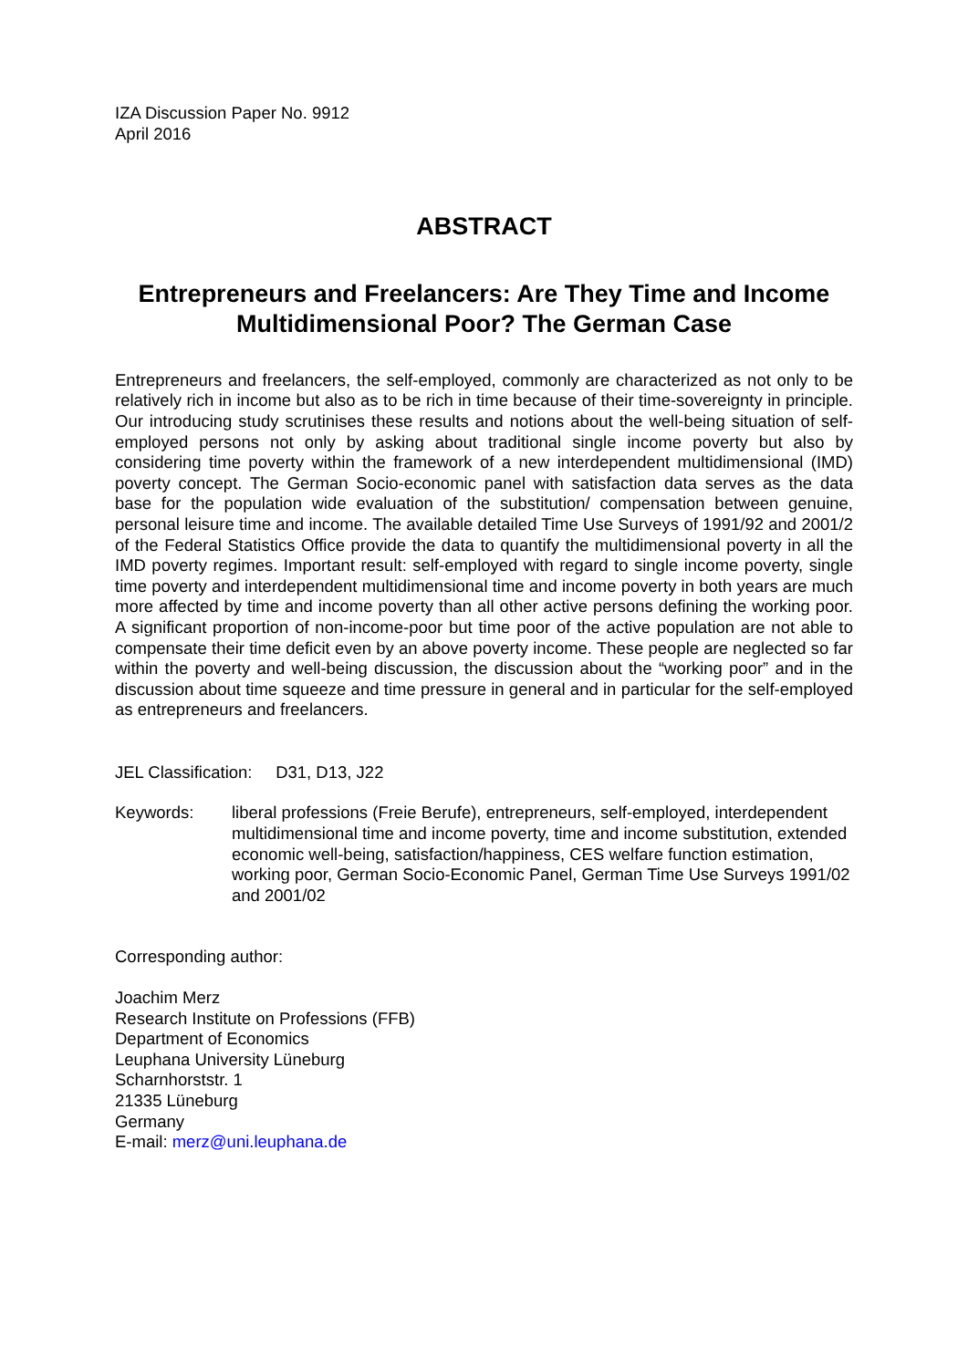IZA Discussion Paper No. 9912
April 2016
ABSTRACT
Entrepreneurs and Freelancers: Are They Time and Income Multidimensional Poor? The German Case
Entrepreneurs and freelancers, the self-employed, commonly are characterized as not only to be relatively rich in income but also as to be rich in time because of their time-sovereignty in principle. Our introducing study scrutinises these results and notions about the well-being situation of self-employed persons not only by asking about traditional single income poverty but also by considering time poverty within the framework of a new interdependent multidimensional (IMD) poverty concept. The German Socio-economic panel with satisfaction data serves as the data base for the population wide evaluation of the substitution/ compensation between genuine, personal leisure time and income. The available detailed Time Use Surveys of 1991/92 and 2001/2 of the Federal Statistics Office provide the data to quantify the multidimensional poverty in all the IMD poverty regimes. Important result: self-employed with regard to single income poverty, single time poverty and interdependent multidimensional time and income poverty in both years are much more affected by time and income poverty than all other active persons defining the working poor. A significant proportion of non-income-poor but time poor of the active population are not able to compensate their time deficit even by an above poverty income. These people are neglected so far within the poverty and well-being discussion, the discussion about the “working poor” and in the discussion about time squeeze and time pressure in general and in particular for the self-employed as entrepreneurs and freelancers.
JEL Classification: D31, D13, J22
Keywords: liberal professions (Freie Berufe), entrepreneurs, self-employed, interdependent multidimensional time and income poverty, time and income substitution, extended economic well-being, satisfaction/happiness, CES welfare function estimation, working poor, German Socio-Economic Panel, German Time Use Surveys 1991/02 and 2001/02
Corresponding author:
Joachim Merz
Research Institute on Professions (FFB)
Department of Economics
Leuphana University Lüneburg
Scharnhorststr. 1
21335 Lüneburg
Germany
E-mail: merz@uni.leuphana.de